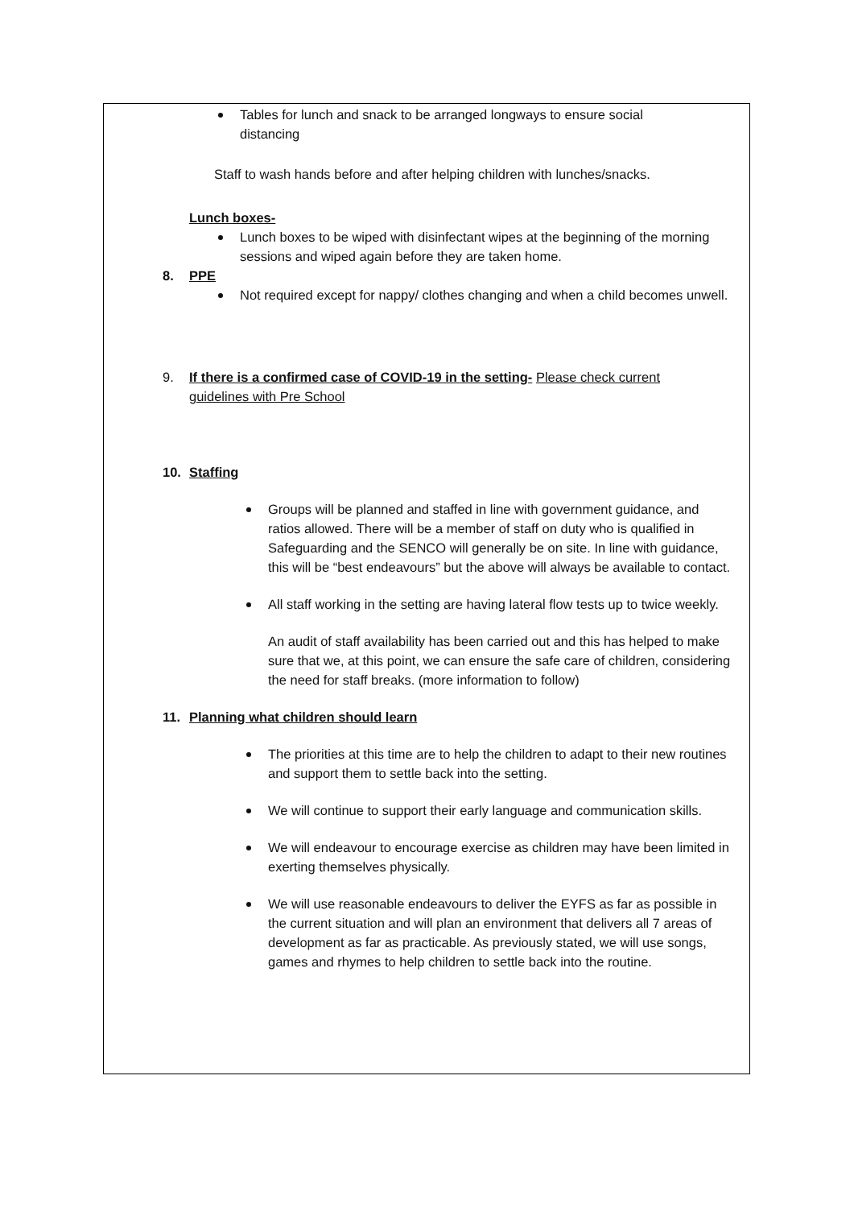Tables for lunch and snack to be arranged longways to ensure social distancing
Staff to wash hands before and after helping children with lunches/snacks.
Lunch boxes-
Lunch boxes to be wiped with disinfectant wipes at the beginning of the morning sessions and wiped again before they are taken home.
8. PPE
Not required except for nappy/ clothes changing and when a child becomes unwell.
9. If there is a confirmed case of COVID-19 in the setting- Please check current guidelines with Pre School
10. Staffing
Groups will be planned and staffed in line with government guidance, and ratios allowed. There will be a member of staff on duty who is qualified in Safeguarding and the SENCO will generally be on site. In line with guidance, this will be “best endeavours” but the above will always be available to contact.
All staff working in the setting are having lateral flow tests up to twice weekly.
An audit of staff availability has been carried out and this has helped to make sure that we, at this point, we can ensure the safe care of children, considering the need for staff breaks. (more information to follow)
11. Planning what children should learn
The priorities at this time are to help the children to adapt to their new routines and support them to settle back into the setting.
We will continue to support their early language and communication skills.
We will endeavour to encourage exercise as children may have been limited in exerting themselves physically.
We will use reasonable endeavours to deliver the EYFS as far as possible in the current situation and will plan an environment that delivers all 7 areas of development as far as practicable. As previously stated, we will use songs, games and rhymes to help children to settle back into the routine.